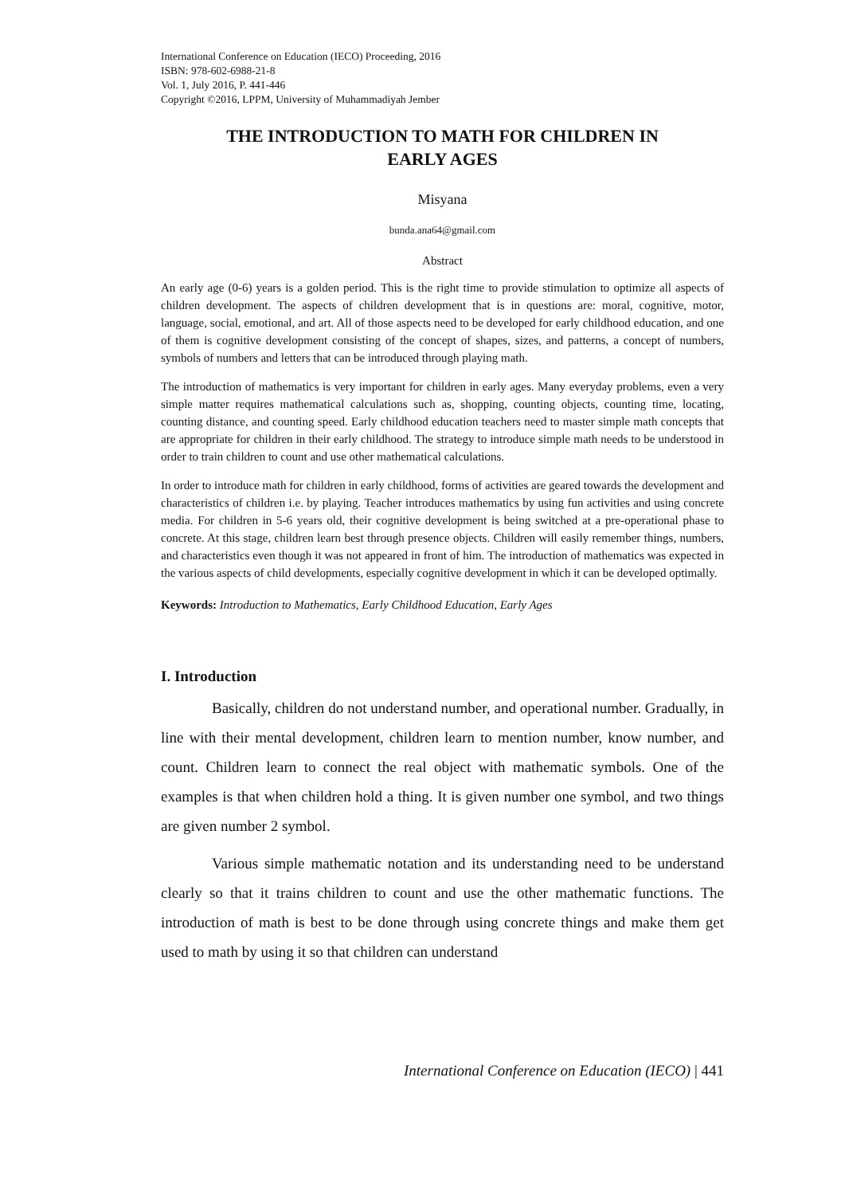International Conference on Education (IECO) Proceeding, 2016
ISBN: 978-602-6988-21-8
Vol. 1, July 2016, P. 441-446
Copyright ©2016, LPPM, University of Muhammadiyah Jember
THE INTRODUCTION TO MATH FOR CHILDREN IN
EARLY AGES
Misyana
bunda.ana64@gmail.com
Abstract
An early age (0-6) years is a golden period. This is the right time to provide stimulation to optimize all aspects of children development. The aspects of children development that is in questions are: moral, cognitive, motor, language, social, emotional, and art. All of those aspects need to be developed for early childhood education, and one of them is cognitive development consisting of the concept of shapes, sizes, and patterns, a concept of numbers, symbols of numbers and letters that can be introduced through playing math.
The introduction of mathematics is very important for children in early ages. Many everyday problems, even a very simple matter requires mathematical calculations such as, shopping, counting objects, counting time, locating, counting distance, and counting speed. Early childhood education teachers need to master simple math concepts that are appropriate for children in their early childhood. The strategy to introduce simple math needs to be understood in order to train children to count and use other mathematical calculations.
In order to introduce math for children in early childhood, forms of activities are geared towards the development and characteristics of children i.e. by playing. Teacher introduces mathematics by using fun activities and using concrete media. For children in 5-6 years old, their cognitive development is being switched at a pre-operational phase to concrete. At this stage, children learn best through presence objects. Children will easily remember things, numbers, and characteristics even though it was not appeared in front of him. The introduction of mathematics was expected in the various aspects of child developments, especially cognitive development in which it can be developed optimally.
Keywords: Introduction to Mathematics, Early Childhood Education, Early Ages
I. Introduction
Basically, children do not understand number, and operational number. Gradually, in line with their mental development, children learn to mention number, know number, and count. Children learn to connect the real object with mathematic symbols. One of the examples is that when children hold a thing. It is given number one symbol, and two things are given number 2 symbol.
Various simple mathematic notation and its understanding need to be understand clearly so that it trains children to count and use the other mathematic functions. The introduction of math is best to be done through using concrete things and make them get used to math by using it so that children can understand
International Conference on Education (IECO) | 441